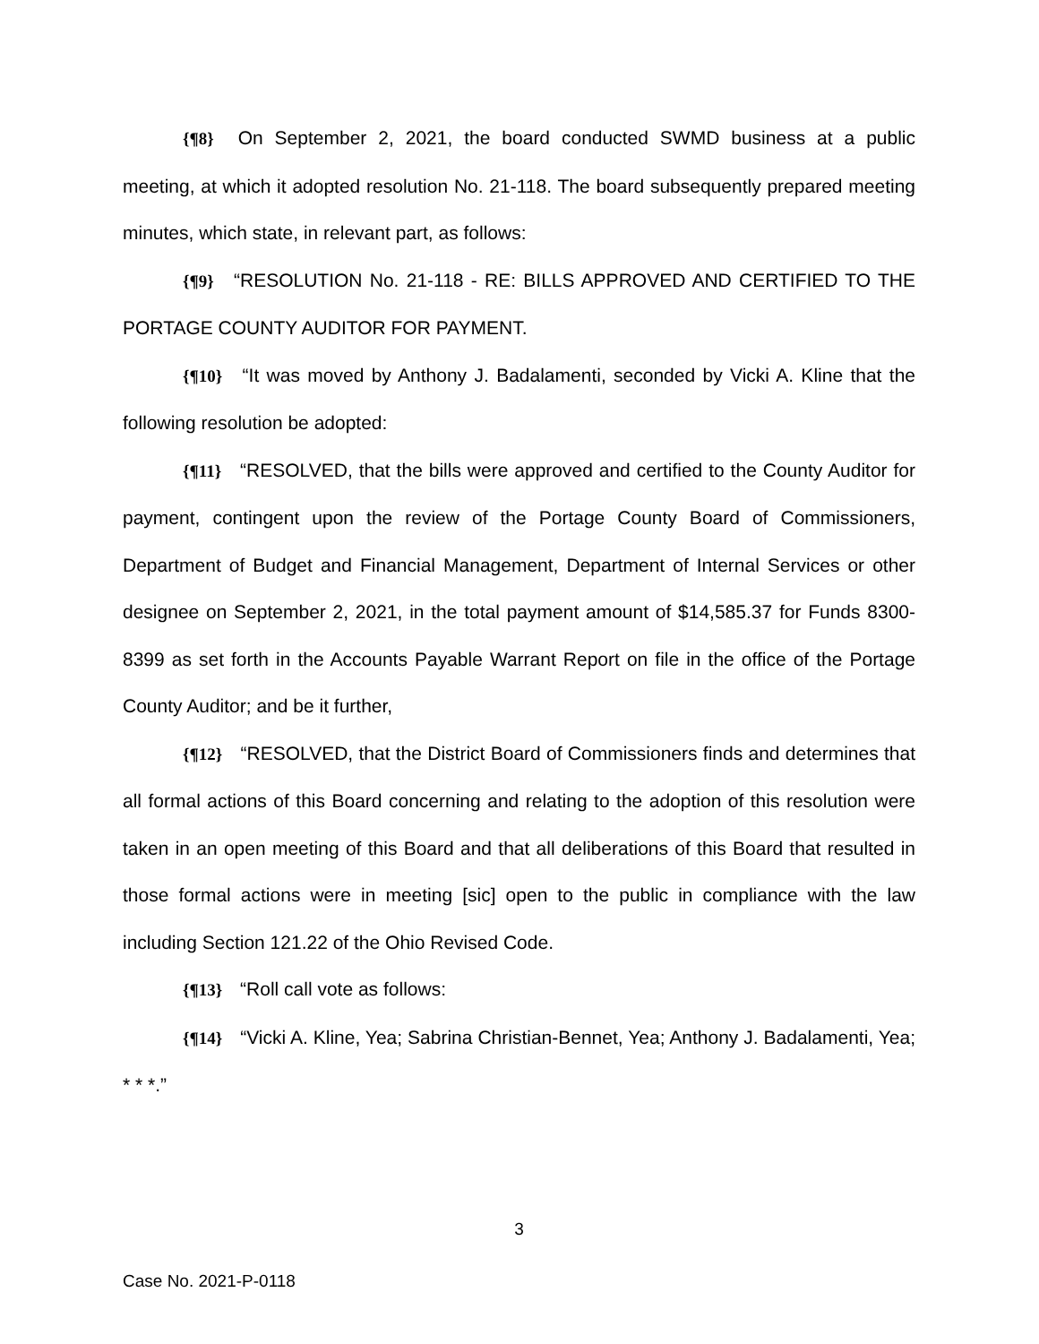{¶8} On September 2, 2021, the board conducted SWMD business at a public meeting, at which it adopted resolution No. 21-118. The board subsequently prepared meeting minutes, which state, in relevant part, as follows:
{¶9} “RESOLUTION No. 21-118 - RE: BILLS APPROVED AND CERTIFIED TO THE PORTAGE COUNTY AUDITOR FOR PAYMENT.
{¶10} “It was moved by Anthony J. Badalamenti, seconded by Vicki A. Kline that the following resolution be adopted:
{¶11} “RESOLVED, that the bills were approved and certified to the County Auditor for payment, contingent upon the review of the Portage County Board of Commissioners, Department of Budget and Financial Management, Department of Internal Services or other designee on September 2, 2021, in the total payment amount of $14,585.37 for Funds 8300-8399 as set forth in the Accounts Payable Warrant Report on file in the office of the Portage County Auditor; and be it further,
{¶12} “RESOLVED, that the District Board of Commissioners finds and determines that all formal actions of this Board concerning and relating to the adoption of this resolution were taken in an open meeting of this Board and that all deliberations of this Board that resulted in those formal actions were in meeting [sic] open to the public in compliance with the law including Section 121.22 of the Ohio Revised Code.
{¶13} “Roll call vote as follows:
{¶14} “Vicki A. Kline, Yea; Sabrina Christian-Bennet, Yea; Anthony J. Badalamenti, Yea; * * *.”
3
Case No. 2021-P-0118